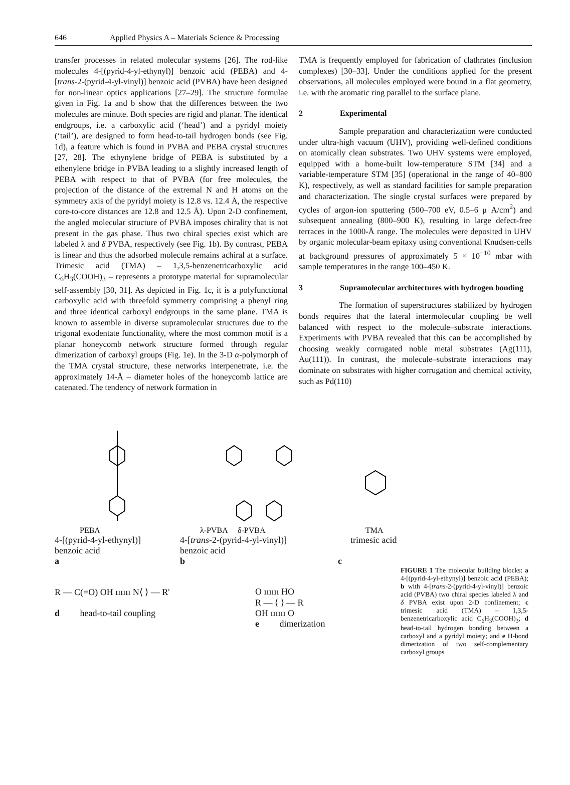646 Applied Physics A – Materials Science & Processing
transfer processes in related molecular systems [26]. The rod-like molecules 4-[(pyrid-4-yl-ethynyl)] benzoic acid (PEBA) and 4-[trans-2-(pyrid-4-yl-vinyl)] benzoic acid (PVBA) have been designed for non-linear optics applications [27–29]. The structure formulae given in Fig. 1a and b show that the differences between the two molecules are minute. Both species are rigid and planar. The identical endgroups, i.e. a carboxylic acid (‘head’) and a pyridyl moiety (‘tail’), are designed to form head-to-tail hydrogen bonds (see Fig. 1d), a feature which is found in PVBA and PEBA crystal structures [27, 28]. The ethynylene bridge of PEBA is substituted by a ethenylene bridge in PVBA leading to a slightly increased length of PEBA with respect to that of PVBA (for free molecules, the projection of the distance of the extremal N and H atoms on the symmetry axis of the pyridyl moiety is 12.8 vs. 12.4 Å, the respective core-to-core distances are 12.8 and 12.5 Å). Upon 2-D confinement, the angled molecular structure of PVBA imposes chirality that is not present in the gas phase. Thus two chiral species exist which are labeled λ and δ PVBA, respectively (see Fig. 1b). By contrast, PEBA is linear and thus the adsorbed molecule remains achiral at a surface. Trimesic acid (TMA) – 1,3,5-benzenetricarboxylic acid C<sub>6</sub>H<sub>3</sub>(COOH)<sub>3</sub> – represents a prototype material for supramolecular self-assembly [30, 31]. As depicted in Fig. 1c, it is a polyfunctional carboxylic acid with threefold symmetry comprising a phenyl ring and three identical carboxyl endgroups in the same plane. TMA is known to assemble in diverse supramolecular structures due to the trigonal exodentate functionality, where the most common motif is a planar honeycomb network structure formed through regular dimerization of carboxyl groups (Fig. 1e). In the 3-D α-polymorph of the TMA crystal structure, these networks interpenetrate, i.e. the approximately 14-Å – diameter holes of the honeycomb lattice are catenated. The tendency of network formation in
TMA is frequently employed for fabrication of clathrates (inclusion complexes) [30–33]. Under the conditions applied for the present observations, all molecules employed were bound in a flat geometry, i.e. with the aromatic ring parallel to the surface plane.
2 Experimental
Sample preparation and characterization were conducted under ultra-high vacuum (UHV), providing well-defined conditions on atomically clean substrates. Two UHV systems were employed, equipped with a home-built low-temperature STM [34] and a variable-temperature STM [35] (operational in the range of 40–800 K), respectively, as well as standard facilities for sample preparation and characterization. The single crystal surfaces were prepared by cycles of argon-ion sputtering (500–700 eV, 0.5–6 μ A/cm<sup>2</sup>) and subsequent annealing (800–900 K), resulting in large defect-free terraces in the 1000-Å range. The molecules were deposited in UHV by organic molecular-beam epitaxy using conventional Knudsen-cells at background pressures of approximately 5 × 10<sup>−10</sup> mbar with sample temperatures in the range 100–450 K.
3 Supramolecular architectures with hydrogen bonding
The formation of superstructures stabilized by hydrogen bonds requires that the lateral intermolecular coupling be well balanced with respect to the molecule–substrate interactions. Experiments with PVBA revealed that this can be accomplished by choosing weakly corrugated noble metal substrates (Ag(111), Au(111)). In contrast, the molecule–substrate interactions may dominate on substrates with higher corrugation and chemical activity, such as Pd(110)
PEBA
4-[(pyrid-4-yl-ethynyl)]
benzoic acid
a
λ-PVBA δ-PVBA
4-[trans-2-(pyrid-4-yl-vinyl)]
benzoic acid
b
TMA
trimesic acid
c
R — C(=O) OH ıııııı N⟨ ⟩ — R'
d head-to-tail coupling
O ıııııı HO
R — ⟨ ⟩ — R
OH ıııııı O
e dimerization
FIGURE 1 The molecular building blocks: a 4-[(pyrid-4-yl-ethynyl)] benzoic acid (PEBA); b with 4-[trans-2-(pyrid-4-yl-vinyl)] benzoic acid (PVBA) two chiral species labeled λ and δ PVBA exist upon 2-D confinement; c trimesic acid (TMA) – 1,3,5-benzenetricarboxylic acid C<sub>6</sub>H<sub>3</sub>(COOH)<sub>3</sub>; d head-to-tail hydrogen bonding between a carboxyl and a pyridyl moiety; and e H-bond dimerization of two self-complementary carboxyl groups